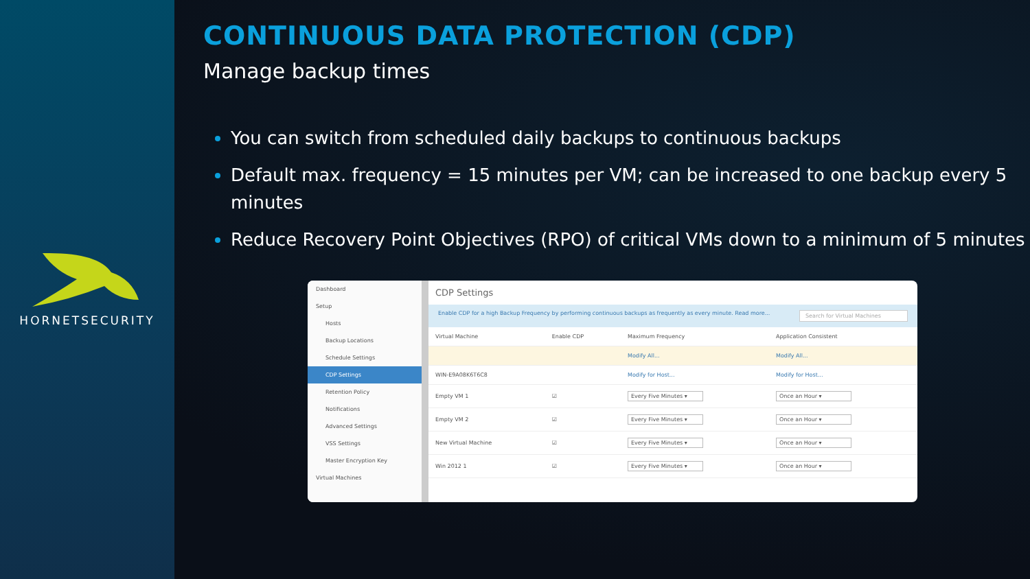HORNETSECURITY
CONTINUOUS DATA PROTECTION (CDP)
Manage backup times
You can switch from scheduled daily backups to continuous backups
Default max. frequency = 15 minutes per VM; can be increased to one backup every 5 minutes
Reduce Recovery Point Objectives (RPO) of critical VMs down to a minimum of 5 minutes
Dashboard
Setup
Hosts
Backup Locations
Schedule Settings
CDP Settings
Retention Policy
Notifications
Advanced Settings
VSS Settings
Master Encryption Key
Virtual Machines
CDP Settings
Enable CDP for a high Backup Frequency by performing continuous backups as frequently as every minute. Read more... Search for Virtual Machines
| Virtual Machine | Enable CDP | Maximum Frequency | Application Consistent |
| --- | --- | --- | --- |
| | | Modify All... | Modify All... |
| WIN-E9A08K6T6C8 | | Modify for Host... | Modify for Host... |
| Empty VM 1 | ☑ | Every Five Minutes ▾ | Once an Hour ▾ |
| Empty VM 2 | ☑ | Every Five Minutes ▾ | Once an Hour ▾ |
| New Virtual Machine | ☑ | Every Five Minutes ▾ | Once an Hour ▾ |
| Win 2012 1 | ☑ | Every Five Minutes ▾ | Once an Hour ▾ |